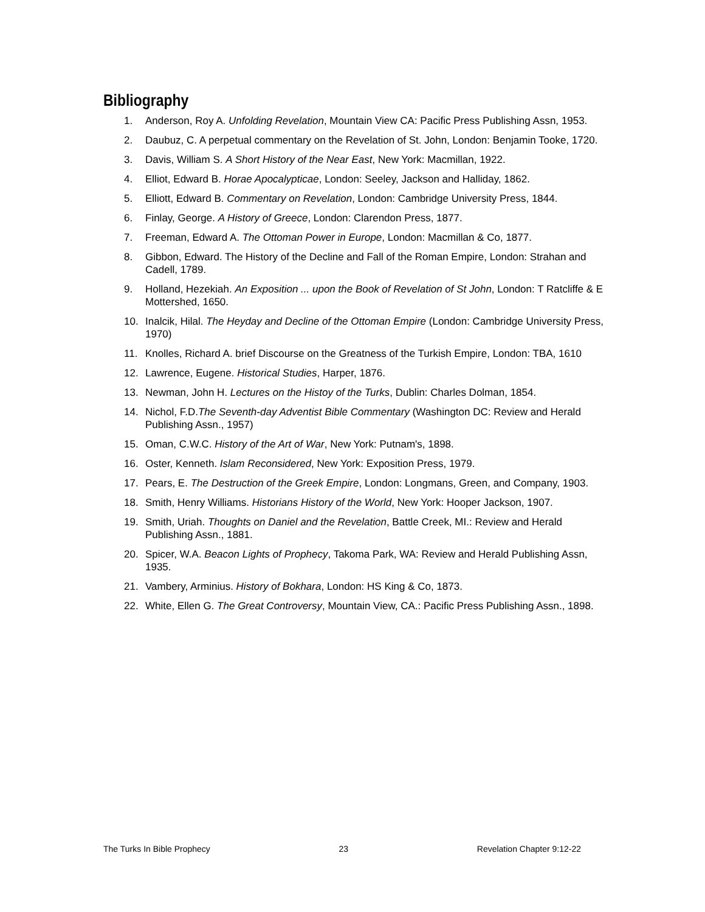Bibliography
1. Anderson, Roy A. Unfolding Revelation, Mountain View CA: Pacific Press Publishing Assn, 1953.
2. Daubuz, C. A perpetual commentary on the Revelation of St. John, London: Benjamin Tooke, 1720.
3. Davis, William S. A Short History of the Near East, New York: Macmillan, 1922.
4. Elliot, Edward B. Horae Apocalypticae, London: Seeley, Jackson and Halliday, 1862.
5. Elliott, Edward B. Commentary on Revelation, London: Cambridge University Press, 1844.
6. Finlay, George. A History of Greece, London: Clarendon Press, 1877.
7. Freeman, Edward A. The Ottoman Power in Europe, London: Macmillan & Co, 1877.
8. Gibbon, Edward. The History of the Decline and Fall of the Roman Empire, London: Strahan and Cadell, 1789.
9. Holland, Hezekiah. An Exposition ... upon the Book of Revelation of St John, London: T Ratcliffe & E Mottershed, 1650.
10. Inalcik, Hilal. The Heyday and Decline of the Ottoman Empire (London: Cambridge University Press, 1970)
11. Knolles, Richard A. brief Discourse on the Greatness of the Turkish Empire, London: TBA, 1610
12. Lawrence, Eugene. Historical Studies, Harper, 1876.
13. Newman, John H. Lectures on the Histoy of the Turks, Dublin: Charles Dolman, 1854.
14. Nichol, F.D.The Seventh-day Adventist Bible Commentary (Washington DC: Review and Herald Publishing Assn., 1957)
15. Oman, C.W.C. History of the Art of War, New York: Putnam's, 1898.
16. Oster, Kenneth. Islam Reconsidered, New York: Exposition Press, 1979.
17. Pears, E. The Destruction of the Greek Empire, London: Longmans, Green, and Company, 1903.
18. Smith, Henry Williams. Historians History of the World, New York: Hooper Jackson, 1907.
19. Smith, Uriah. Thoughts on Daniel and the Revelation, Battle Creek, MI.: Review and Herald Publishing Assn., 1881.
20. Spicer, W.A. Beacon Lights of Prophecy, Takoma Park, WA: Review and Herald Publishing Assn, 1935.
21. Vambery, Arminius. History of Bokhara, London: HS King & Co, 1873.
22. White, Ellen G. The Great Controversy, Mountain View, CA.: Pacific Press Publishing Assn., 1898.
The Turks In Bible Prophecy 23 Revelation Chapter 9:12-22